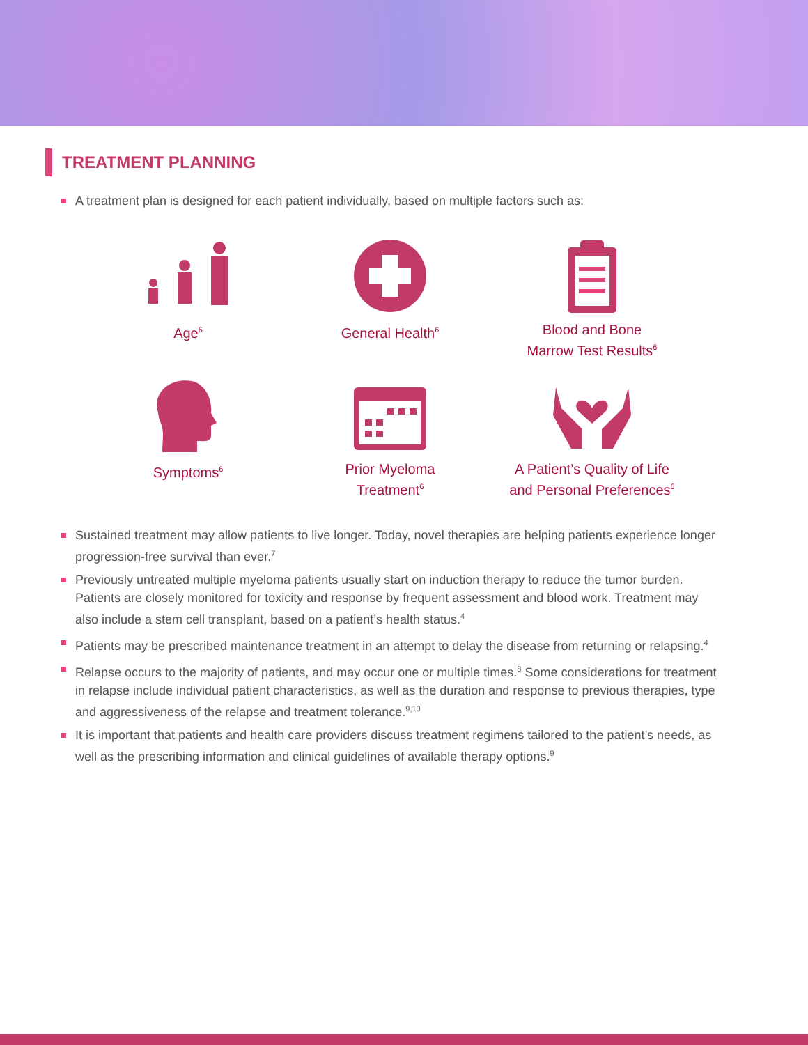TREATMENT PLANNING
A treatment plan is designed for each patient individually, based on multiple factors such as:
Age<sup>6</sup>
General Health<sup>6</sup>
Blood and Bone
Marrow Test Results<sup>6</sup>
Symptoms<sup>6</sup>
Prior Myeloma
Treatment<sup>6</sup>
A Patient’s Quality of Life
and Personal Preferences<sup>6</sup>
Sustained treatment may allow patients to live longer. Today, novel therapies are helping patients experience longer progression-free survival than ever.<sup>7</sup>
Previously untreated multiple myeloma patients usually start on induction therapy to reduce the tumor burden. Patients are closely monitored for toxicity and response by frequent assessment and blood work. Treatment may also include a stem cell transplant, based on a patient’s health status.<sup>4</sup>
Patients may be prescribed maintenance treatment in an attempt to delay the disease from returning or relapsing.<sup>4</sup>
Relapse occurs to the majority of patients, and may occur one or multiple times.<sup>8</sup> Some considerations for treatment in relapse include individual patient characteristics, as well as the duration and response to previous therapies, type and aggressiveness of the relapse and treatment tolerance.<sup>9,10</sup>
It is important that patients and health care providers discuss treatment regimens tailored to the patient’s needs, as well as the prescribing information and clinical guidelines of available therapy options.<sup>9</sup>